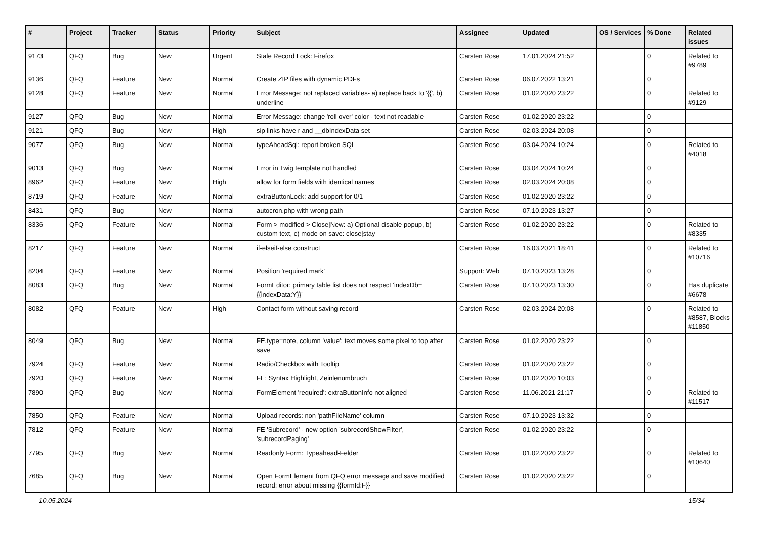| # | Project | Tracker | Status | Priority | Subject | Assignee | Updated | OS / Services | % Done | Related issues |
| --- | --- | --- | --- | --- | --- | --- | --- | --- | --- | --- |
| 9173 | QFQ | Bug | New | Urgent | Stale Record Lock: Firefox | Carsten Rose | 17.01.2024 21:52 | | 0 | Related to #9789 |
| 9136 | QFQ | Feature | New | Normal | Create ZIP files with dynamic PDFs | Carsten Rose | 06.07.2022 13:21 | | 0 | |
| 9128 | QFQ | Feature | New | Normal | Error Message: not replaced variables- a) replace back to '{{', b) underline | Carsten Rose | 01.02.2020 23:22 | | 0 | Related to #9129 |
| 9127 | QFQ | Bug | New | Normal | Error Message: change 'roll over' color - text not readable | Carsten Rose | 01.02.2020 23:22 | | 0 | |
| 9121 | QFQ | Bug | New | High | sip links have r and __dbIndexData set | Carsten Rose | 02.03.2024 20:08 | | 0 | |
| 9077 | QFQ | Bug | New | Normal | typeAheadSql: report broken SQL | Carsten Rose | 03.04.2024 10:24 | | 0 | Related to #4018 |
| 9013 | QFQ | Bug | New | Normal | Error in Twig template not handled | Carsten Rose | 03.04.2024 10:24 | | 0 | |
| 8962 | QFQ | Feature | New | High | allow for form fields with identical names | Carsten Rose | 02.03.2024 20:08 | | 0 | |
| 8719 | QFQ | Feature | New | Normal | extraButtonLock: add support for 0/1 | Carsten Rose | 01.02.2020 23:22 | | 0 | |
| 8431 | QFQ | Bug | New | Normal | autocron.php with wrong path | Carsten Rose | 07.10.2023 13:27 | | 0 | |
| 8336 | QFQ | Feature | New | Normal | Form > modified > Close/New: a) Optional disable popup, b) custom text, c) mode on save: close/stay | Carsten Rose | 01.02.2020 23:22 | | 0 | Related to #8335 |
| 8217 | QFQ | Feature | New | Normal | if-elseif-else construct | Carsten Rose | 16.03.2021 18:41 | | 0 | Related to #10716 |
| 8204 | QFQ | Feature | New | Normal | Position 'required mark' | Support: Web | 07.10.2023 13:28 | | 0 | |
| 8083 | QFQ | Bug | New | Normal | FormEditor: primary table list does not respect 'indexDb={{indexData:Y}}' | Carsten Rose | 07.10.2023 13:30 | | 0 | Has duplicate #6678 |
| 8082 | QFQ | Feature | New | High | Contact form without saving record | Carsten Rose | 02.03.2024 20:08 | | 0 | Related to #8587, Blocks #11850 |
| 8049 | QFQ | Bug | New | Normal | FE.type=note, column 'value': text moves some pixel to top after save | Carsten Rose | 01.02.2020 23:22 | | 0 | |
| 7924 | QFQ | Feature | New | Normal | Radio/Checkbox with Tooltip | Carsten Rose | 01.02.2020 23:22 | | 0 | |
| 7920 | QFQ | Feature | New | Normal | FE: Syntax Highlight, Zeinlenumbruch | Carsten Rose | 01.02.2020 10:03 | | 0 | |
| 7890 | QFQ | Bug | New | Normal | FormElement 'required': extraButtonInfo not aligned | Carsten Rose | 11.06.2021 21:17 | | 0 | Related to #11517 |
| 7850 | QFQ | Feature | New | Normal | Upload records: non 'pathFileName' column | Carsten Rose | 07.10.2023 13:32 | | 0 | |
| 7812 | QFQ | Feature | New | Normal | FE 'Subrecord' - new option 'subrecordShowFilter', 'subrecordPaging' | Carsten Rose | 01.02.2020 23:22 | | 0 | |
| 7795 | QFQ | Bug | New | Normal | Readonly Form: Typeahead-Felder | Carsten Rose | 01.02.2020 23:22 | | 0 | Related to #10640 |
| 7685 | QFQ | Bug | New | Normal | Open FormElement from QFQ error message and save modified record: error about missing {{formId:F}} | Carsten Rose | 01.02.2020 23:22 | | 0 | |
10.05.2024 15/34